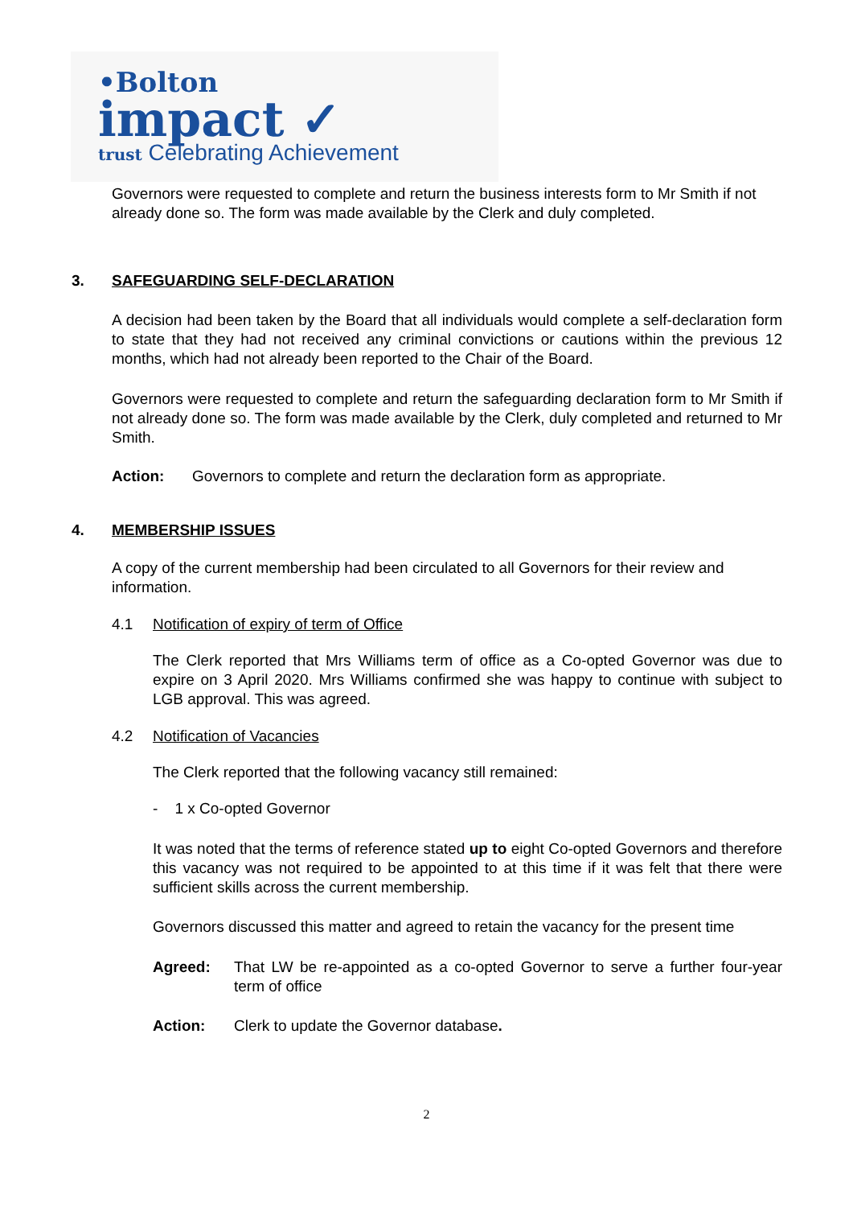•Bolton
impact ✓
trust Celebrating Achievement
Governors were requested to complete and return the business interests form to Mr Smith if not already done so. The form was made available by the Clerk and duly completed.
3. SAFEGUARDING SELF-DECLARATION
A decision had been taken by the Board that all individuals would complete a self-declaration form to state that they had not received any criminal convictions or cautions within the previous 12 months, which had not already been reported to the Chair of the Board.
Governors were requested to complete and return the safeguarding declaration form to Mr Smith if not already done so. The form was made available by the Clerk, duly completed and returned to Mr Smith.
Action: Governors to complete and return the declaration form as appropriate.
4. MEMBERSHIP ISSUES
A copy of the current membership had been circulated to all Governors for their review and information.
4.1 Notification of expiry of term of Office
The Clerk reported that Mrs Williams term of office as a Co-opted Governor was due to expire on 3 April 2020. Mrs Williams confirmed she was happy to continue with subject to LGB approval. This was agreed.
4.2 Notification of Vacancies
The Clerk reported that the following vacancy still remained:
- 1 x Co-opted Governor
It was noted that the terms of reference stated up to eight Co-opted Governors and therefore this vacancy was not required to be appointed to at this time if it was felt that there were sufficient skills across the current membership.
Governors discussed this matter and agreed to retain the vacancy for the present time
Agreed: That LW be re-appointed as a co-opted Governor to serve a further four-year term of office
Action: Clerk to update the Governor database.
2